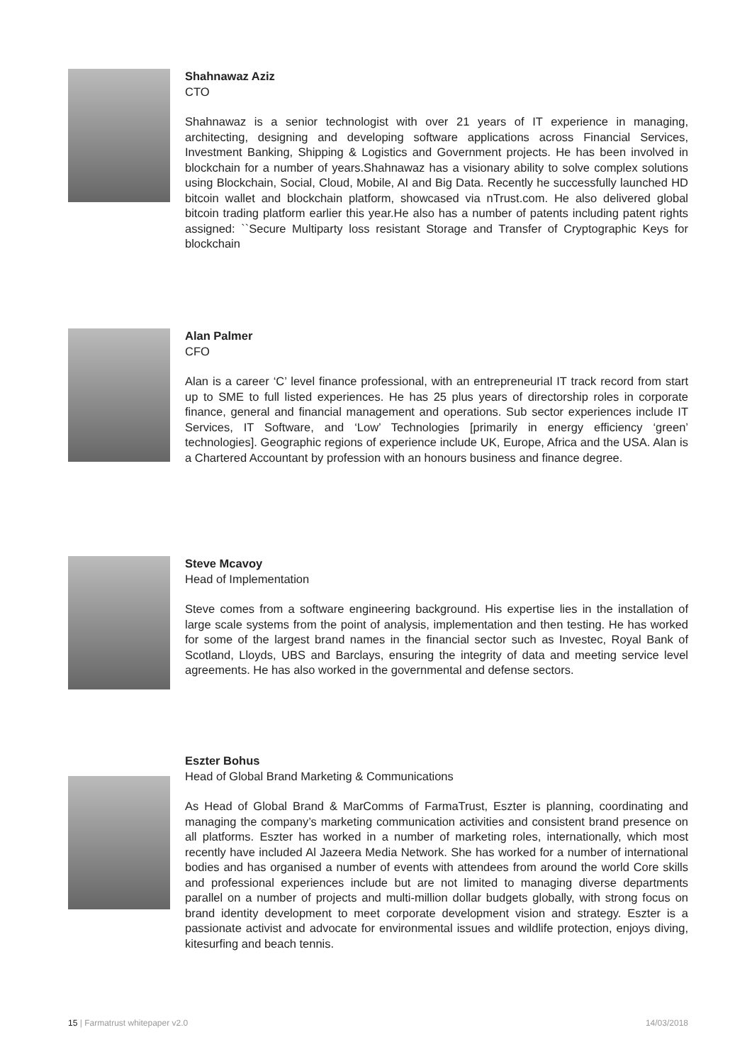Shahnawaz Aziz
CTO
Shahnawaz is a senior technologist with over 21 years of IT experience in managing, architecting, designing and developing software applications across Financial Services, Investment Banking, Shipping & Logistics and Government projects. He has been involved in blockchain for a number of years.Shahnawaz has a visionary ability to solve complex solutions using Blockchain, Social, Cloud, Mobile, AI and Big Data. Recently he successfully launched HD bitcoin wallet and blockchain platform, showcased via nTrust.com. He also delivered global bitcoin trading platform earlier this year.He also has a number of patents including patent rights assigned: ``Secure Multiparty loss resistant Storage and Transfer of Cryptographic Keys for blockchain
Alan Palmer
CFO
Alan is a career ‘C’ level finance professional, with an entrepreneurial IT track record from start up to SME to full listed experiences. He has 25 plus years of directorship roles in corporate finance, general and financial management and operations. Sub sector experiences include IT Services, IT Software, and ‘Low’ Technologies [primarily in energy efficiency ‘green’ technologies]. Geographic regions of experience include UK, Europe, Africa and the USA. Alan is a Chartered Accountant by profession with an honours business and finance degree.
Steve Mcavoy
Head of Implementation
Steve comes from a software engineering background. His expertise lies in the installation of large scale systems from the point of analysis, implementation and then testing. He has worked for some of the largest brand names in the financial sector such as Investec, Royal Bank of Scotland, Lloyds, UBS and Barclays, ensuring the integrity of data and meeting service level agreements. He has also worked in the governmental and defense sectors.
Eszter Bohus
Head of Global Brand Marketing & Communications
As Head of Global Brand & MarComms of FarmaTrust, Eszter is planning, coordinating and managing the company’s marketing communication activities and consistent brand presence on all platforms. Eszter has worked in a number of marketing roles, internationally, which most recently have included Al Jazeera Media Network. She has worked for a number of international bodies and has organised a number of events with attendees from around the world Core skills and professional experiences include but are not limited to managing diverse departments parallel on a number of projects and multi-million dollar budgets globally, with strong focus on brand identity development to meet corporate development vision and strategy. Eszter is a passionate activist and advocate for environmental issues and wildlife protection, enjoys diving, kitesurfing and beach tennis.
15 | Farmatrust whitepaper v2.0 14/03/2018